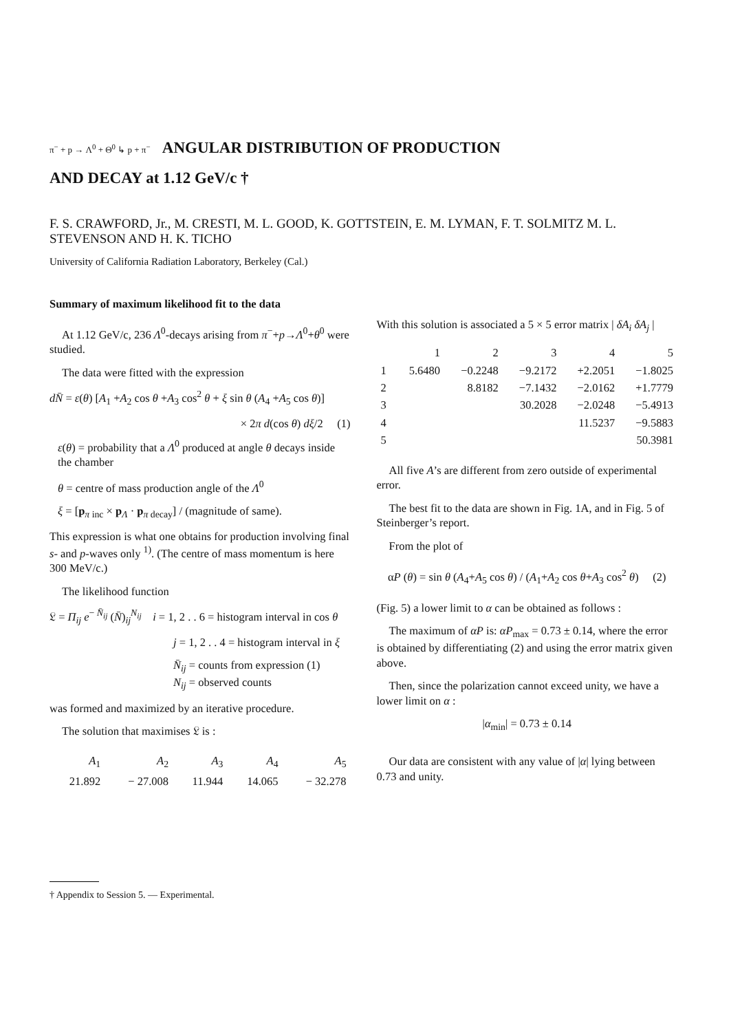π<sup>−</sup> + p → Λ<sup>0</sup> + Θ<sup>0</sup> ↳ p + π<sup>−</sup> ANGULAR DISTRIBUTION OF PRODUCTION
AND DECAY at 1.12 GeV/c †
F. S. CRAWFORD, Jr., M. CRESTI, M. L. GOOD, K. GOTTSTEIN, E. M. LYMAN, F. T. SOLMITZ M. L. STEVENSON AND H. K. TICHO
University of California Radiation Laboratory, Berkeley (Cal.)
Summary of maximum likelihood fit to the data
At 1.12 GeV/c, 236 Λ<sup>0</sup>-decays arising from π<sup>−</sup>+p→Λ<sup>0</sup>+θ<sup>0</sup> were studied.
The data were fitted with the expression
dN̄ = ε(θ) [A<sub>1</sub> +A<sub>2</sub> cos θ +A<sub>3</sub> cos<sup>2</sup> θ + ξ sin θ (A<sub>4</sub> +A<sub>5</sub> cos θ)]
× 2π d(cos θ) dξ/2 (1)
ε(θ) = probability that a Λ<sup>0</sup> produced at angle θ decays inside the chamber
θ = centre of mass production angle of the Λ<sup>0</sup>
ξ = [p<sub>π inc</sub> × p<sub>Λ</sub> · p<sub>π decay</sub>] / (magnitude of same).
This expression is what one obtains for production involving final s- and p-waves only <sup>1)</sup>. (The centre of mass momentum is here 300 MeV/c.)
The likelihood function
𝔏 = Π<sub>ij</sub> e<sup>− N̄<sub>ij</sub></sup> (N̄)<sub>ij</sub><sup>N<sub>ij</sub></sup> i = 1, 2 . . 6 = histogram interval in cos θ
j = 1, 2 . . 4 = histogram interval in ξ
N̄<sub>ij</sub> = counts from expression (1)
N<sub>ij</sub> = observed counts
was formed and maximized by an iterative procedure.
The solution that maximises 𝔏 is :
| A<sub>1</sub> | A<sub>2</sub> | A<sub>3</sub> | A<sub>4</sub> | A<sub>5</sub> |
| --- | --- | --- | --- | --- |
| 21.892 | − 27.008 | 11.944 | 14.065 | − 32.278 |
With this solution is associated a 5 × 5 error matrix | δA<sub>i</sub> δA<sub>j</sub> |
| | 1 | 2 | 3 | 4 | 5 |
| --- | --- | --- | --- | --- | --- |
| 1 | 5.6480 | −0.2248 | −9.2172 | +2.2051 | −1.8025 |
| 2 | | 8.8182 | −7.1432 | −2.0162 | +1.7779 |
| 3 | | | 30.2028 | −2.0248 | −5.4913 |
| 4 | | | | 11.5237 | −9.5883 |
| 5 | | | | | 50.3981 |
All five A’s are different from zero outside of experimental error.
The best fit to the data are shown in Fig. 1A, and in Fig. 5 of Steinberger’s report.
From the plot of
αP (θ) = sin θ (A<sub>4</sub>+A<sub>5</sub> cos θ) / (A<sub>1</sub>+A<sub>2</sub> cos θ+A<sub>3</sub> cos<sup>2</sup> θ) (2)
(Fig. 5) a lower limit to α can be obtained as follows :
The maximum of αP is: αP<sub>max</sub> = 0.73 ± 0.14, where the error is obtained by differentiating (2) and using the error matrix given above.
Then, since the polarization cannot exceed unity, we have a lower limit on α :
|α<sub>min</sub>| = 0.73 ± 0.14
Our data are consistent with any value of |α| lying between 0.73 and unity.
† Appendix to Session 5. — Experimental.